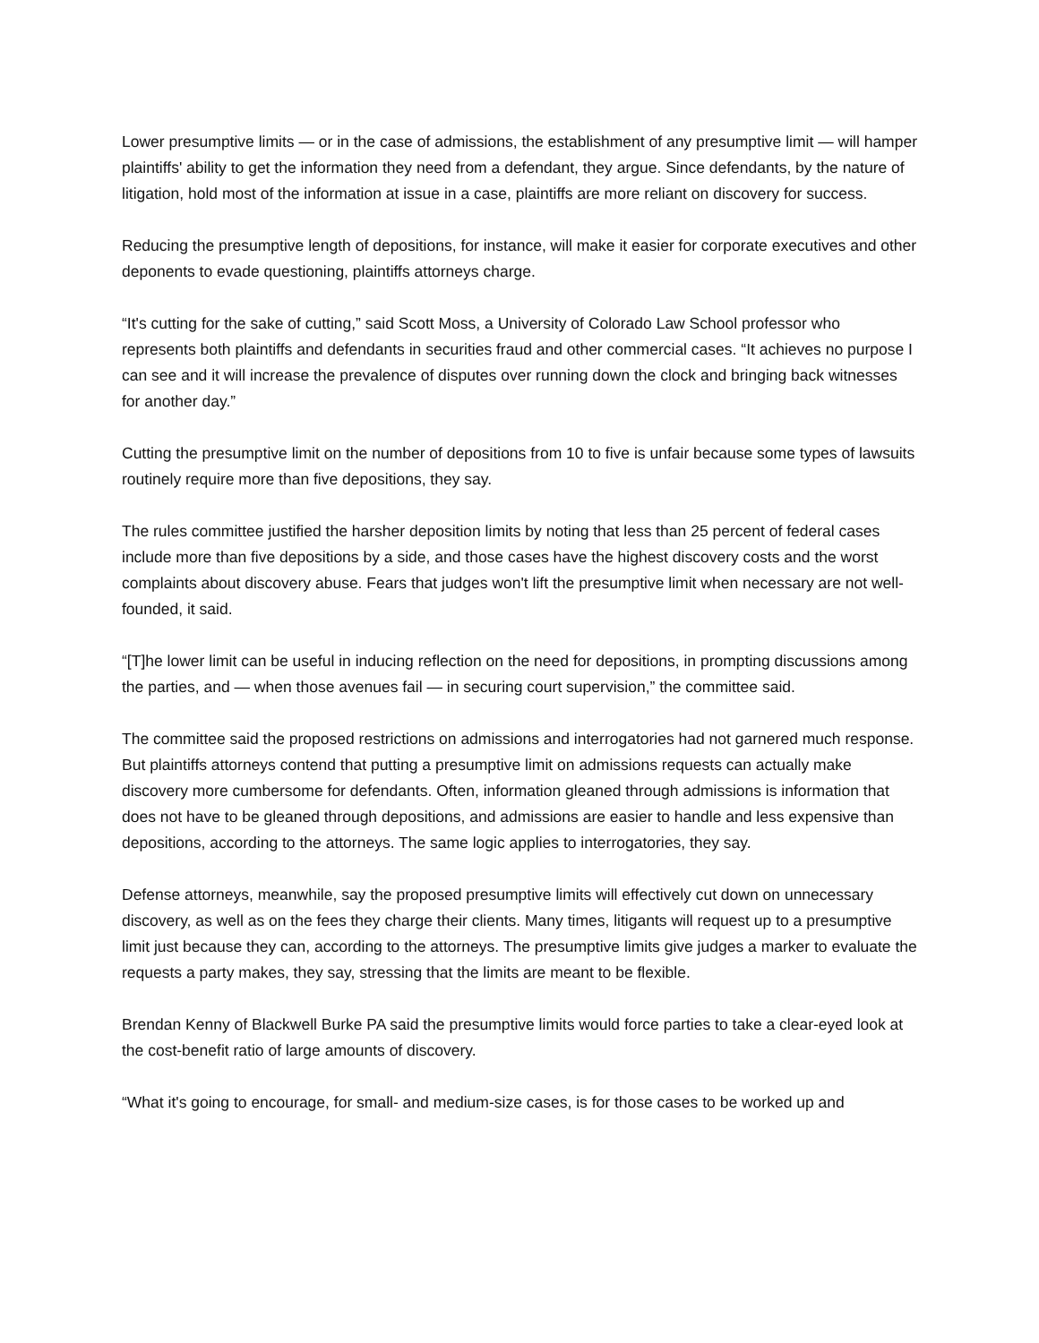Lower presumptive limits — or in the case of admissions, the establishment of any presumptive limit — will hamper plaintiffs' ability to get the information they need from a defendant, they argue. Since defendants, by the nature of litigation, hold most of the information at issue in a case, plaintiffs are more reliant on discovery for success.
Reducing the presumptive length of depositions, for instance, will make it easier for corporate executives and other deponents to evade questioning, plaintiffs attorneys charge.
“It's cutting for the sake of cutting,” said Scott Moss, a University of Colorado Law School professor who represents both plaintiffs and defendants in securities fraud and other commercial cases. “It achieves no purpose I can see and it will increase the prevalence of disputes over running down the clock and bringing back witnesses for another day.”
Cutting the presumptive limit on the number of depositions from 10 to five is unfair because some types of lawsuits routinely require more than five depositions, they say.
The rules committee justified the harsher deposition limits by noting that less than 25 percent of federal cases include more than five depositions by a side, and those cases have the highest discovery costs and the worst complaints about discovery abuse. Fears that judges won't lift the presumptive limit when necessary are not well-founded, it said.
“[T]he lower limit can be useful in inducing reflection on the need for depositions, in prompting discussions among the parties, and — when those avenues fail — in securing court supervision,” the committee said.
The committee said the proposed restrictions on admissions and interrogatories had not garnered much response. But plaintiffs attorneys contend that putting a presumptive limit on admissions requests can actually make discovery more cumbersome for defendants. Often, information gleaned through admissions is information that does not have to be gleaned through depositions, and admissions are easier to handle and less expensive than depositions, according to the attorneys. The same logic applies to interrogatories, they say.
Defense attorneys, meanwhile, say the proposed presumptive limits will effectively cut down on unnecessary discovery, as well as on the fees they charge their clients. Many times, litigants will request up to a presumptive limit just because they can, according to the attorneys. The presumptive limits give judges a marker to evaluate the requests a party makes, they say, stressing that the limits are meant to be flexible.
Brendan Kenny of Blackwell Burke PA said the presumptive limits would force parties to take a clear-eyed look at the cost-benefit ratio of large amounts of discovery.
“What it's going to encourage, for small- and medium-size cases, is for those cases to be worked up and